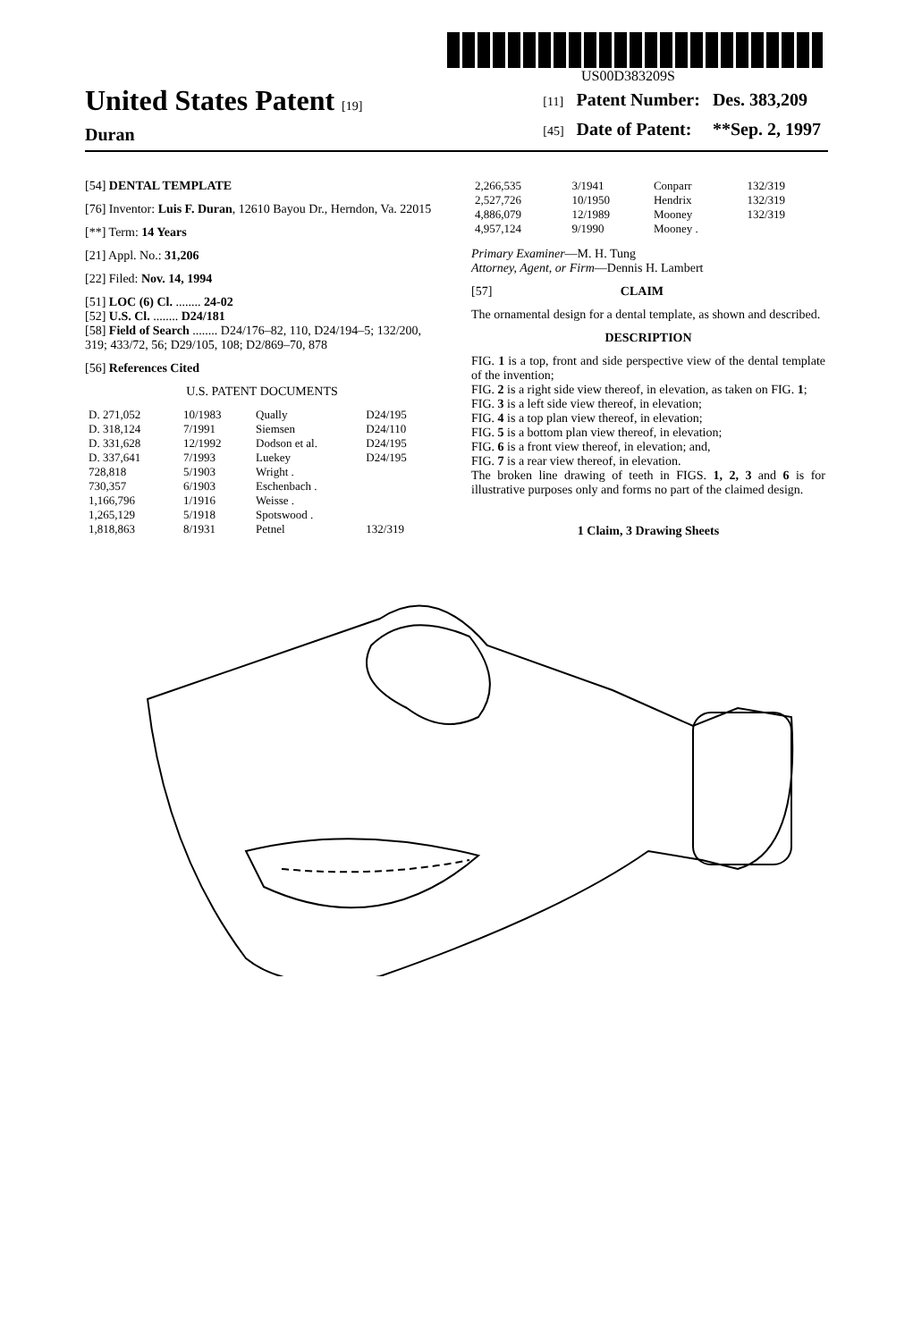US00D383209S
United States Patent [19]
Duran
| [11] | Patent Number: | Des. 383,209 |
| [45] | Date of Patent: | **Sep. 2, 1997 |
[54] DENTAL TEMPLATE
[76] Inventor: Luis F. Duran, 12610 Bayou Dr., Herndon, Va. 22015
[**] Term: 14 Years
[21] Appl. No.: 31,206
[22] Filed: Nov. 14, 1994
[51] LOC (6) Cl. ........ 24-02
[52] U.S. Cl. ........ D24/181
[58] Field of Search ........ D24/176–82, 110, D24/194–5; 132/200, 319; 433/72, 56; D29/105, 108; D2/869–70, 878
[56] References Cited
U.S. PATENT DOCUMENTS
| D. 271,052 | 10/1983 | Qually | D24/195 |
| D. 318,124 | 7/1991 | Siemsen | D24/110 |
| D. 331,628 | 12/1992 | Dodson et al. | D24/195 |
| D. 337,641 | 7/1993 | Luekey | D24/195 |
| 728,818 | 5/1903 | Wright . | |
| 730,357 | 6/1903 | Eschenbach . | |
| 1,166,796 | 1/1916 | Weisse . | |
| 1,265,129 | 5/1918 | Spotswood . | |
| 1,818,863 | 8/1931 | Petnel | 132/319 |
| 2,266,535 | 3/1941 | Conparr | 132/319 |
| 2,527,726 | 10/1950 | Hendrix | 132/319 |
| 4,886,079 | 12/1989 | Mooney | 132/319 |
| 4,957,124 | 9/1990 | Mooney . | |
Primary Examiner—M. H. Tung
Attorney, Agent, or Firm—Dennis H. Lambert
[57] CLAIM
The ornamental design for a dental template, as shown and described.
DESCRIPTION
FIG. 1 is a top, front and side perspective view of the dental template of the invention;
FIG. 2 is a right side view thereof, in elevation, as taken on FIG. 1;
FIG. 3 is a left side view thereof, in elevation;
FIG. 4 is a top plan view thereof, in elevation;
FIG. 5 is a bottom plan view thereof, in elevation;
FIG. 6 is a front view thereof, in elevation; and,
FIG. 7 is a rear view thereof, in elevation.
The broken line drawing of teeth in FIGS. 1, 2, 3 and 6 is for illustrative purposes only and forms no part of the claimed design.
1 Claim, 3 Drawing Sheets